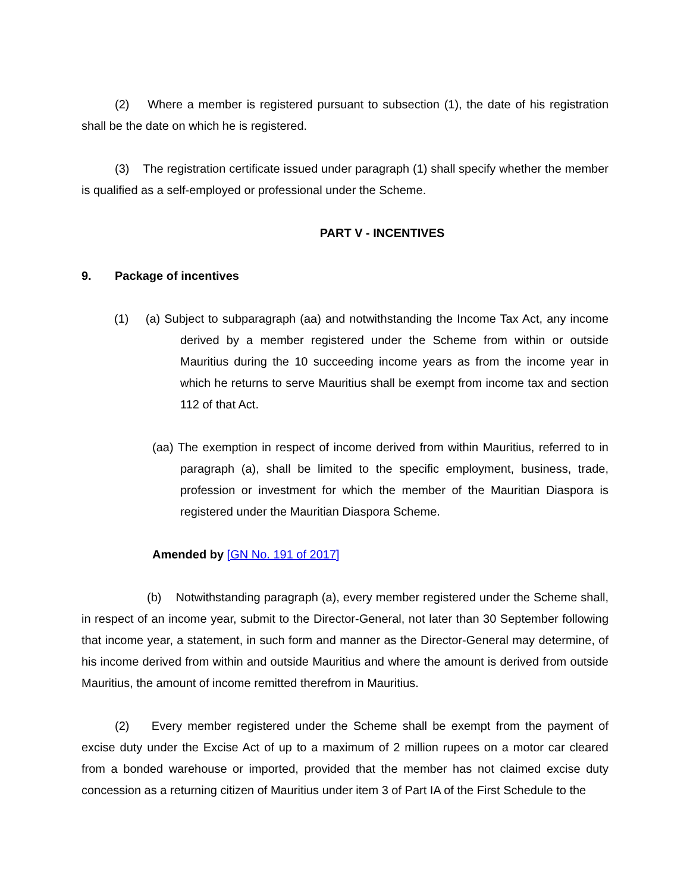(2) Where a member is registered pursuant to subsection (1), the date of his registration shall be the date on which he is registered.
(3) The registration certificate issued under paragraph (1) shall specify whether the member is qualified as a self-employed or professional under the Scheme.
PART V - INCENTIVES
9. Package of incentives
(1) (a) Subject to subparagraph (aa) and notwithstanding the Income Tax Act, any income derived by a member registered under the Scheme from within or outside Mauritius during the 10 succeeding income years as from the income year in which he returns to serve Mauritius shall be exempt from income tax and section 112 of that Act.
(aa) The exemption in respect of income derived from within Mauritius, referred to in paragraph (a), shall be limited to the specific employment, business, trade, profession or investment for which the member of the Mauritian Diaspora is registered under the Mauritian Diaspora Scheme.
Amended by [GN No. 191 of 2017]
(b) Notwithstanding paragraph (a), every member registered under the Scheme shall, in respect of an income year, submit to the Director-General, not later than 30 September following that income year, a statement, in such form and manner as the Director-General may determine, of his income derived from within and outside Mauritius and where the amount is derived from outside Mauritius, the amount of income remitted therefrom in Mauritius.
(2) Every member registered under the Scheme shall be exempt from the payment of excise duty under the Excise Act of up to a maximum of 2 million rupees on a motor car cleared from a bonded warehouse or imported, provided that the member has not claimed excise duty concession as a returning citizen of Mauritius under item 3 of Part IA of the First Schedule to the